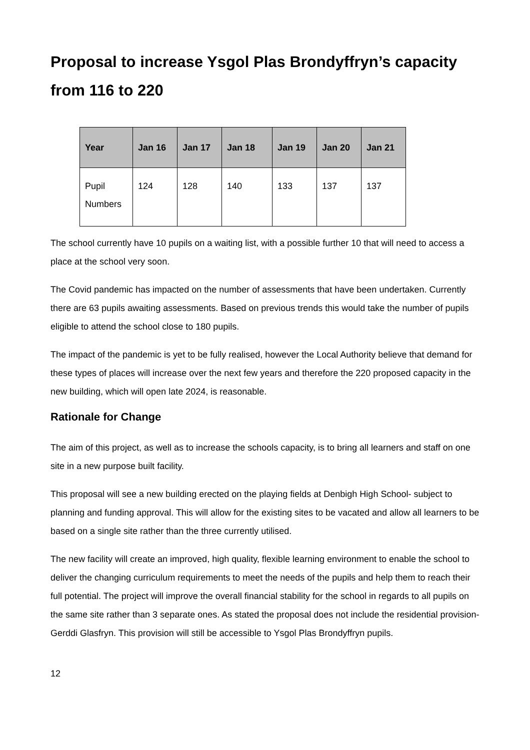Proposal to increase Ysgol Plas Brondyffryn’s capacity from 116 to 220
| Year | Jan 16 | Jan 17 | Jan 18 | Jan 19 | Jan 20 | Jan 21 |
| --- | --- | --- | --- | --- | --- | --- |
| Pupil Numbers | 124 | 128 | 140 | 133 | 137 | 137 |
The school currently have 10 pupils on a waiting list, with a possible further 10 that will need to access a place at the school very soon.
The Covid pandemic has impacted on the number of assessments that have been undertaken. Currently there are 63 pupils awaiting assessments. Based on previous trends this would take the number of pupils eligible to attend the school close to 180 pupils.
The impact of the pandemic is yet to be fully realised, however the Local Authority believe that demand for these types of places will increase over the next few years and therefore the 220 proposed capacity in the new building, which will open late 2024, is reasonable.
Rationale for Change
The aim of this project, as well as to increase the schools capacity, is to bring all learners and staff on one site in a new purpose built facility.
This proposal will see a new building erected on the playing fields at Denbigh High School- subject to planning and funding approval. This will allow for the existing sites to be vacated and allow all learners to be based on a single site rather than the three currently utilised.
The new facility will create an improved, high quality, flexible learning environment to enable the school to deliver the changing curriculum requirements to meet the needs of the pupils and help them to reach their full potential. The project will improve the overall financial stability for the school in regards to all pupils on the same site rather than 3 separate ones. As stated the proposal does not include the residential provision- Gerddi Glasfryn. This provision will still be accessible to Ysgol Plas Brondyffryn pupils.
12